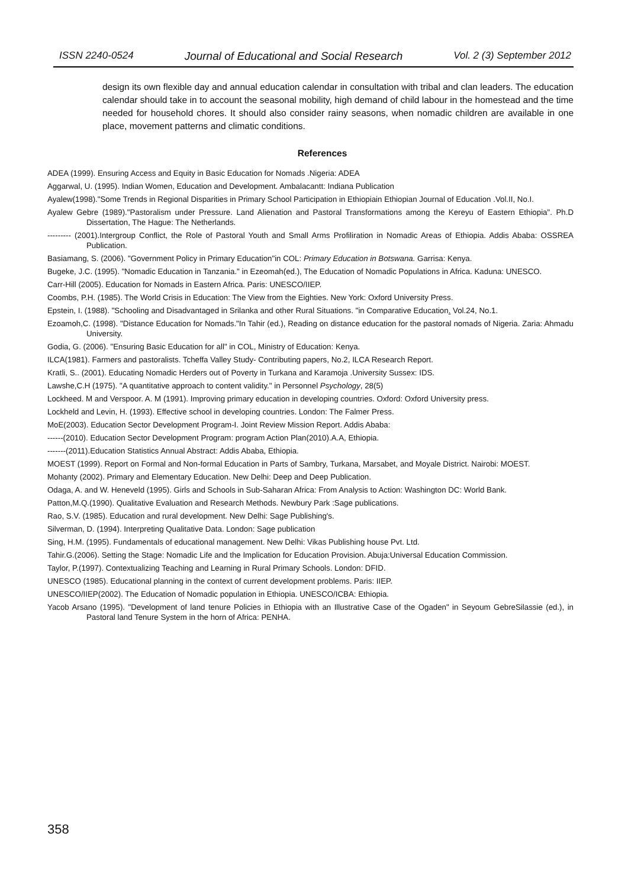ISSN 2240-0524 Journal of Educational and Social Research Vol. 2 (3) September 2012
design its own flexible day and annual education calendar in consultation with tribal and clan leaders. The education calendar should take in to account the seasonal mobility, high demand of child labour in the homestead and the time needed for household chores. It should also consider rainy seasons, when nomadic children are available in one place, movement patterns and climatic conditions.
References
ADEA (1999). Ensuring Access and Equity in Basic Education for Nomads .Nigeria: ADEA
Aggarwal, U. (1995). Indian Women, Education and Development. Ambalacantt: Indiana Publication
Ayalew(1998)."Some Trends in Regional Disparities in Primary School Participation in Ethiopiain Ethiopian Journal of Education .Vol.II, No.I.
Ayalew Gebre (1989)."Pastoralism under Pressure. Land Alienation and Pastoral Transformations among the Kereyu of Eastern Ethiopia". Ph.D Dissertation, The Hague: The Netherlands.
--------- (2001).Intergroup Conflict, the Role of Pastoral Youth and Small Arms Profiliration in Nomadic Areas of Ethiopia. Addis Ababa: OSSREA Publication.
Basiamang, S. (2006). "Government Policy in Primary Education"in COL: Primary Education in Botswana. Garrisa: Kenya.
Bugeke, J.C. (1995). "Nomadic Education in Tanzania." in Ezeomah(ed.), The Education of Nomadic Populations in Africa. Kaduna: UNESCO.
Carr-Hill (2005). Education for Nomads in Eastern Africa. Paris: UNESCO/IIEP.
Coombs, P.H. (1985). The World Crisis in Education: The View from the Eighties. New York: Oxford University Press.
Epstein, I. (1988). "Schooling and Disadvantaged in Srilanka and other Rural Situations. "in Comparative Education. Vol.24, No.1.
Ezoamoh,C. (1998). "Distance Education for Nomads."In Tahir (ed.), Reading on distance education for the pastoral nomads of Nigeria. Zaria: Ahmadu University.
Godia, G. (2006). "Ensuring Basic Education for all" in COL, Ministry of Education: Kenya.
ILCA(1981). Farmers and pastoralists. Tcheffa Valley Study- Contributing papers, No.2, ILCA Research Report.
Kratli, S.. (2001). Educating Nomadic Herders out of Poverty in Turkana and Karamoja .University Sussex: IDS.
Lawshe,C.H (1975). "A quantitative approach to content validity." in Personnel Psychology, 28(5)
Lockheed. M and Verspoor. A. M (1991). Improving primary education in developing countries. Oxford: Oxford University press.
Lockheld and Levin, H. (1993). Effective school in developing countries. London: The Falmer Press.
MoE(2003). Education Sector Development Program-I. Joint Review Mission Report. Addis Ababa:
------(2010). Education Sector Development Program: program Action Plan(2010).A.A, Ethiopia.
-------(2011).Education Statistics Annual Abstract: Addis Ababa, Ethiopia.
MOEST (1999). Report on Formal and Non-formal Education in Parts of Sambry, Turkana, Marsabet, and Moyale District. Nairobi: MOEST.
Mohanty (2002). Primary and Elementary Education. New Delhi: Deep and Deep Publication.
Odaga, A. and W. Heneveld (1995). Girls and Schools in Sub-Saharan Africa: From Analysis to Action: Washington DC: World Bank.
Patton,M.Q.(1990). Qualitative Evaluation and Research Methods. Newbury Park :Sage publications.
Rao, S.V. (1985). Education and rural development. New Delhi: Sage Publishing's.
Silverman, D. (1994). Interpreting Qualitative Data. London: Sage publication
Sing, H.M. (1995). Fundamentals of educational management. New Delhi: Vikas Publishing house Pvt. Ltd.
Tahir.G.(2006). Setting the Stage: Nomadic Life and the Implication for Education Provision. Abuja:Universal Education Commission.
Taylor, P.(1997). Contextualizing Teaching and Learning in Rural Primary Schools. London: DFID.
UNESCO (1985). Educational planning in the context of current development problems. Paris: IIEP.
UNESCO/IIEP(2002). The Education of Nomadic population in Ethiopia. UNESCO/ICBA: Ethiopia.
Yacob Arsano (1995). "Development of land tenure Policies in Ethiopia with an Illustrative Case of the Ogaden" in Seyoum GebreSilassie (ed.), in Pastoral land Tenure System in the horn of Africa: PENHA.
358